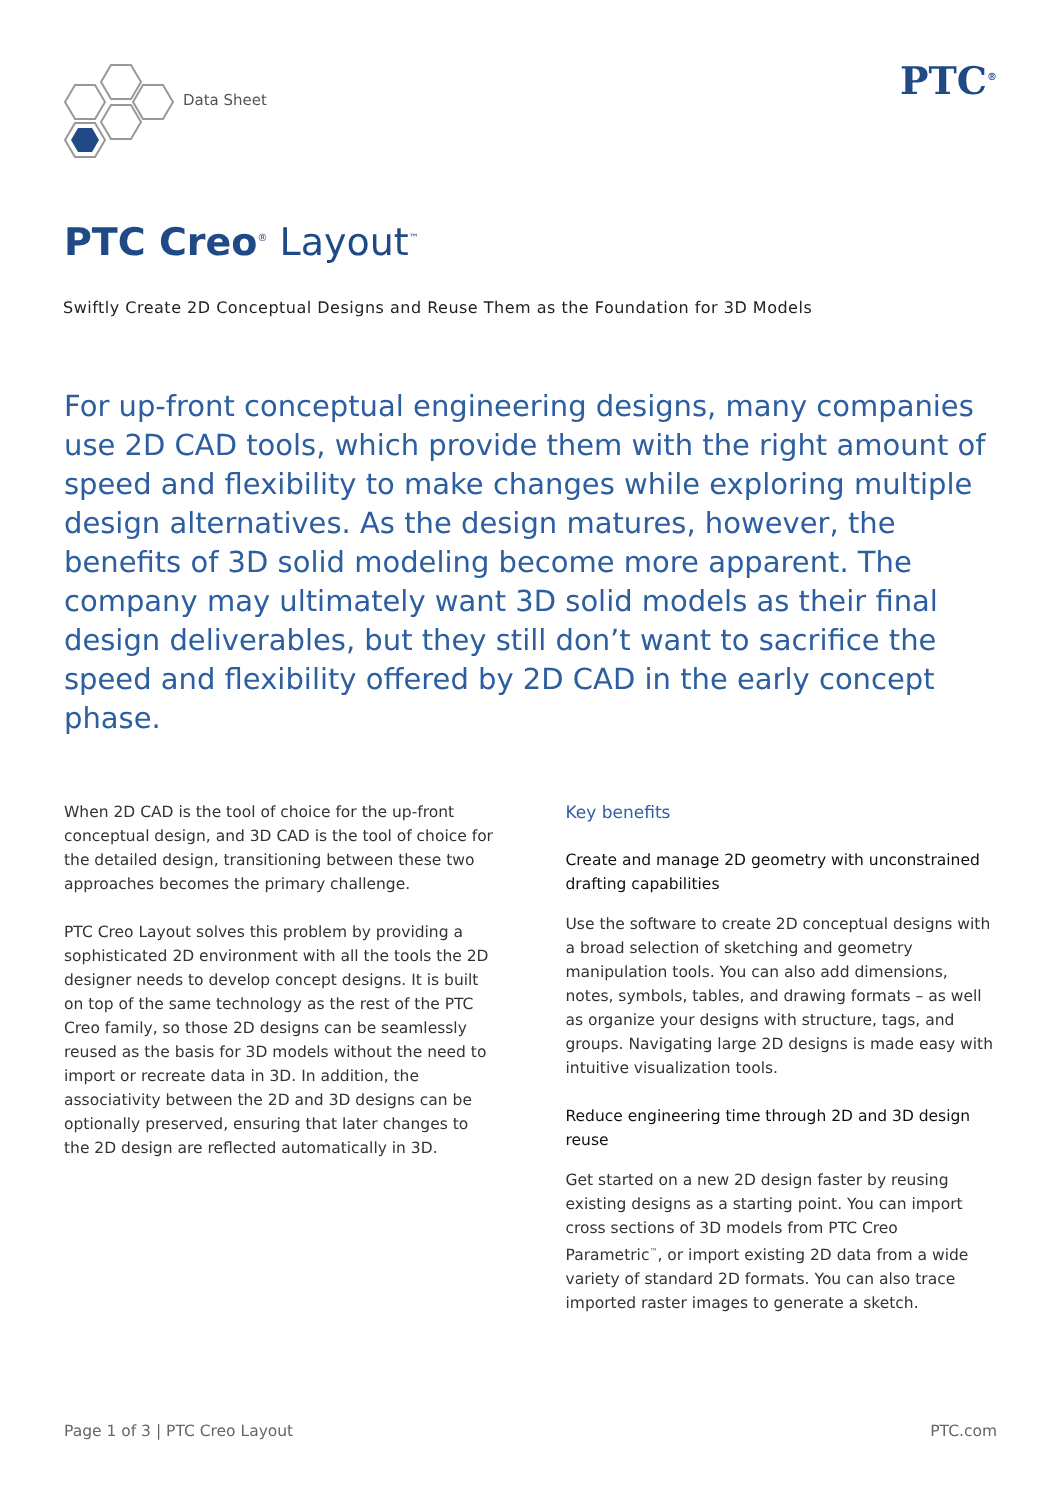Data Sheet PTC<sup>®</sup>
PTC Creo<sup>®</sup> Layout<sup>™</sup>
Swiftly Create 2D Conceptual Designs and Reuse Them as the Foundation for 3D Models
For up-front conceptual engineering designs, many companies use 2D CAD tools, which provide them with the right amount of speed and flexibility to make changes while exploring multiple design alternatives. As the design matures, however, the benefits of 3D solid modeling become more apparent. The company may ultimately want 3D solid models as their final design deliverables, but they still don’t want to sacrifice the speed and flexibility offered by 2D CAD in the early concept phase.
When 2D CAD is the tool of choice for the up-front conceptual design, and 3D CAD is the tool of choice for the detailed design, transitioning between these two approaches becomes the primary challenge.
PTC Creo Layout solves this problem by providing a sophisticated 2D environment with all the tools the 2D designer needs to develop concept designs. It is built on top of the same technology as the rest of the PTC Creo family, so those 2D designs can be seamlessly reused as the basis for 3D models without the need to import or recreate data in 3D. In addition, the associativity between the 2D and 3D designs can be optionally preserved, ensuring that later changes to the 2D design are reflected automatically in 3D.
Key benefits
Create and manage 2D geometry with unconstrained drafting capabilities
Use the software to create 2D conceptual designs with a broad selection of sketching and geometry manipulation tools. You can also add dimensions, notes, symbols, tables, and drawing formats – as well as organize your designs with structure, tags, and groups. Navigating large 2D designs is made easy with intuitive visualization tools.
Reduce engineering time through 2D and 3D design reuse
Get started on a new 2D design faster by reusing existing designs as a starting point. You can import cross sections of 3D models from PTC Creo Parametric<sup>™</sup>, or import existing 2D data from a wide variety of standard 2D formats. You can also trace imported raster images to generate a sketch.
Page 1 of 3 | PTC Creo Layout PTC.com